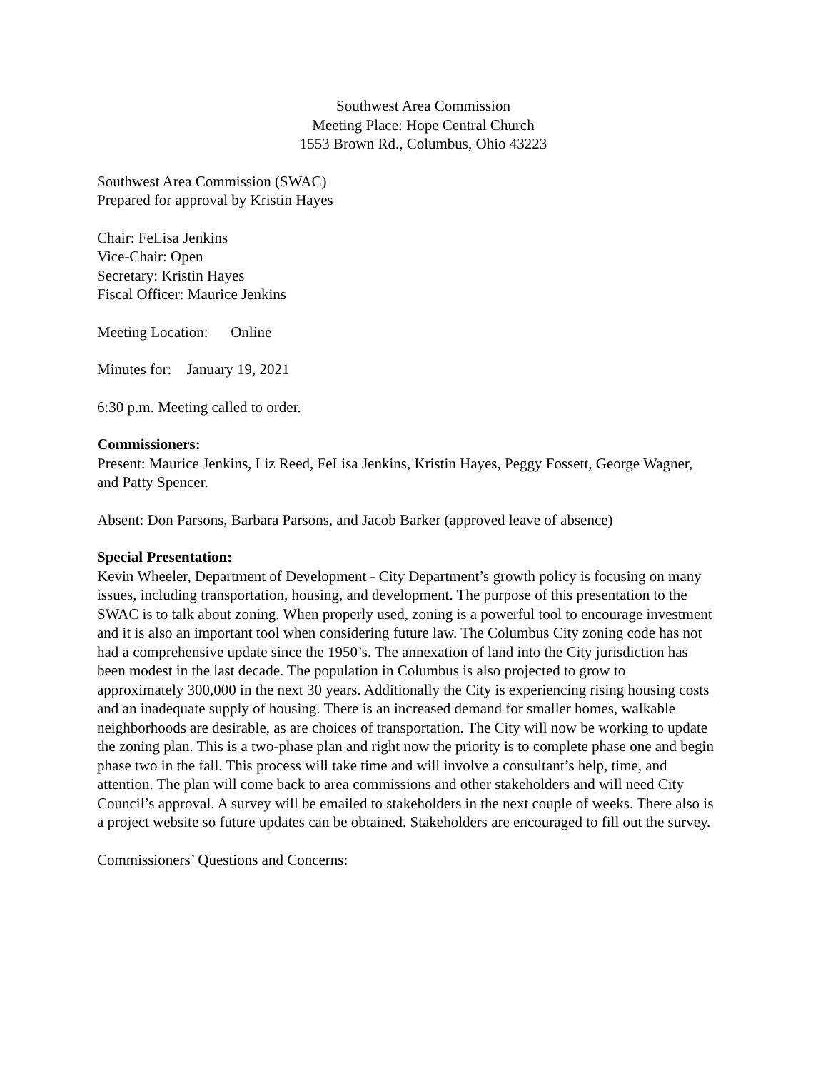Southwest Area Commission
Meeting Place: Hope Central Church
1553 Brown Rd., Columbus, Ohio 43223
Southwest Area Commission (SWAC)
Prepared for approval by Kristin Hayes
Chair: FeLisa Jenkins
Vice-Chair: Open
Secretary: Kristin Hayes
Fiscal Officer: Maurice Jenkins
Meeting Location: Online
Minutes for: January 19, 2021
6:30 p.m. Meeting called to order.
Commissioners:
Present: Maurice Jenkins, Liz Reed, FeLisa Jenkins, Kristin Hayes, Peggy Fossett, George Wagner, and Patty Spencer.
Absent: Don Parsons, Barbara Parsons, and Jacob Barker (approved leave of absence)
Special Presentation:
Kevin Wheeler, Department of Development - City Department’s growth policy is focusing on many issues, including transportation, housing, and development. The purpose of this presentation to the SWAC is to talk about zoning. When properly used, zoning is a powerful tool to encourage investment and it is also an important tool when considering future law. The Columbus City zoning code has not had a comprehensive update since the 1950’s. The annexation of land into the City jurisdiction has been modest in the last decade. The population in Columbus is also projected to grow to approximately 300,000 in the next 30 years. Additionally the City is experiencing rising housing costs and an inadequate supply of housing. There is an increased demand for smaller homes, walkable neighborhoods are desirable, as are choices of transportation. The City will now be working to update the zoning plan. This is a two-phase plan and right now the priority is to complete phase one and begin phase two in the fall. This process will take time and will involve a consultant’s help, time, and attention. The plan will come back to area commissions and other stakeholders and will need City Council’s approval. A survey will be emailed to stakeholders in the next couple of weeks. There also is a project website so future updates can be obtained. Stakeholders are encouraged to fill out the survey.
Commissioners’ Questions and Concerns: